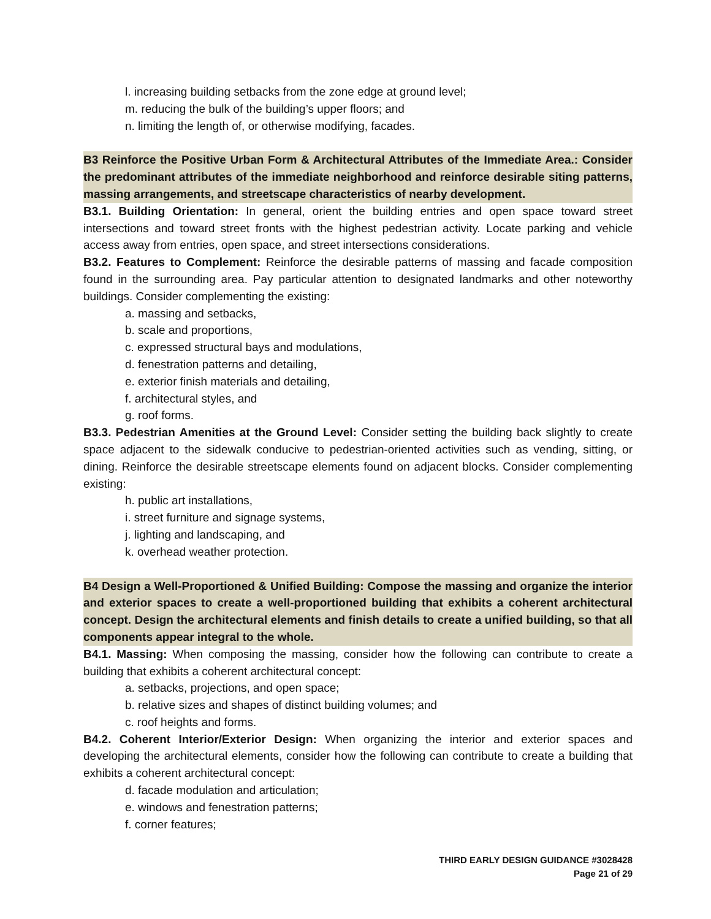l. increasing building setbacks from the zone edge at ground level;
m. reducing the bulk of the building’s upper floors; and
n. limiting the length of, or otherwise modifying, facades.
B3 Reinforce the Positive Urban Form & Architectural Attributes of the Immediate Area.: Consider the predominant attributes of the immediate neighborhood and reinforce desirable siting patterns, massing arrangements, and streetscape characteristics of nearby development.
B3.1. Building Orientation: In general, orient the building entries and open space toward street intersections and toward street fronts with the highest pedestrian activity. Locate parking and vehicle access away from entries, open space, and street intersections considerations.
B3.2. Features to Complement: Reinforce the desirable patterns of massing and facade composition found in the surrounding area. Pay particular attention to designated landmarks and other noteworthy buildings. Consider complementing the existing:
a. massing and setbacks,
b. scale and proportions,
c. expressed structural bays and modulations,
d. fenestration patterns and detailing,
e. exterior finish materials and detailing,
f. architectural styles, and
g. roof forms.
B3.3. Pedestrian Amenities at the Ground Level: Consider setting the building back slightly to create space adjacent to the sidewalk conducive to pedestrian-oriented activities such as vending, sitting, or dining. Reinforce the desirable streetscape elements found on adjacent blocks. Consider complementing existing:
h. public art installations,
i. street furniture and signage systems,
j. lighting and landscaping, and
k. overhead weather protection.
B4 Design a Well-Proportioned & Unified Building: Compose the massing and organize the interior and exterior spaces to create a well-proportioned building that exhibits a coherent architectural concept. Design the architectural elements and finish details to create a unified building, so that all components appear integral to the whole.
B4.1. Massing: When composing the massing, consider how the following can contribute to create a building that exhibits a coherent architectural concept:
a. setbacks, projections, and open space;
b. relative sizes and shapes of distinct building volumes; and
c. roof heights and forms.
B4.2. Coherent Interior/Exterior Design: When organizing the interior and exterior spaces and developing the architectural elements, consider how the following can contribute to create a building that exhibits a coherent architectural concept:
d. facade modulation and articulation;
e. windows and fenestration patterns;
f. corner features;
THIRD EARLY DESIGN GUIDANCE #3028428
Page 21 of 29